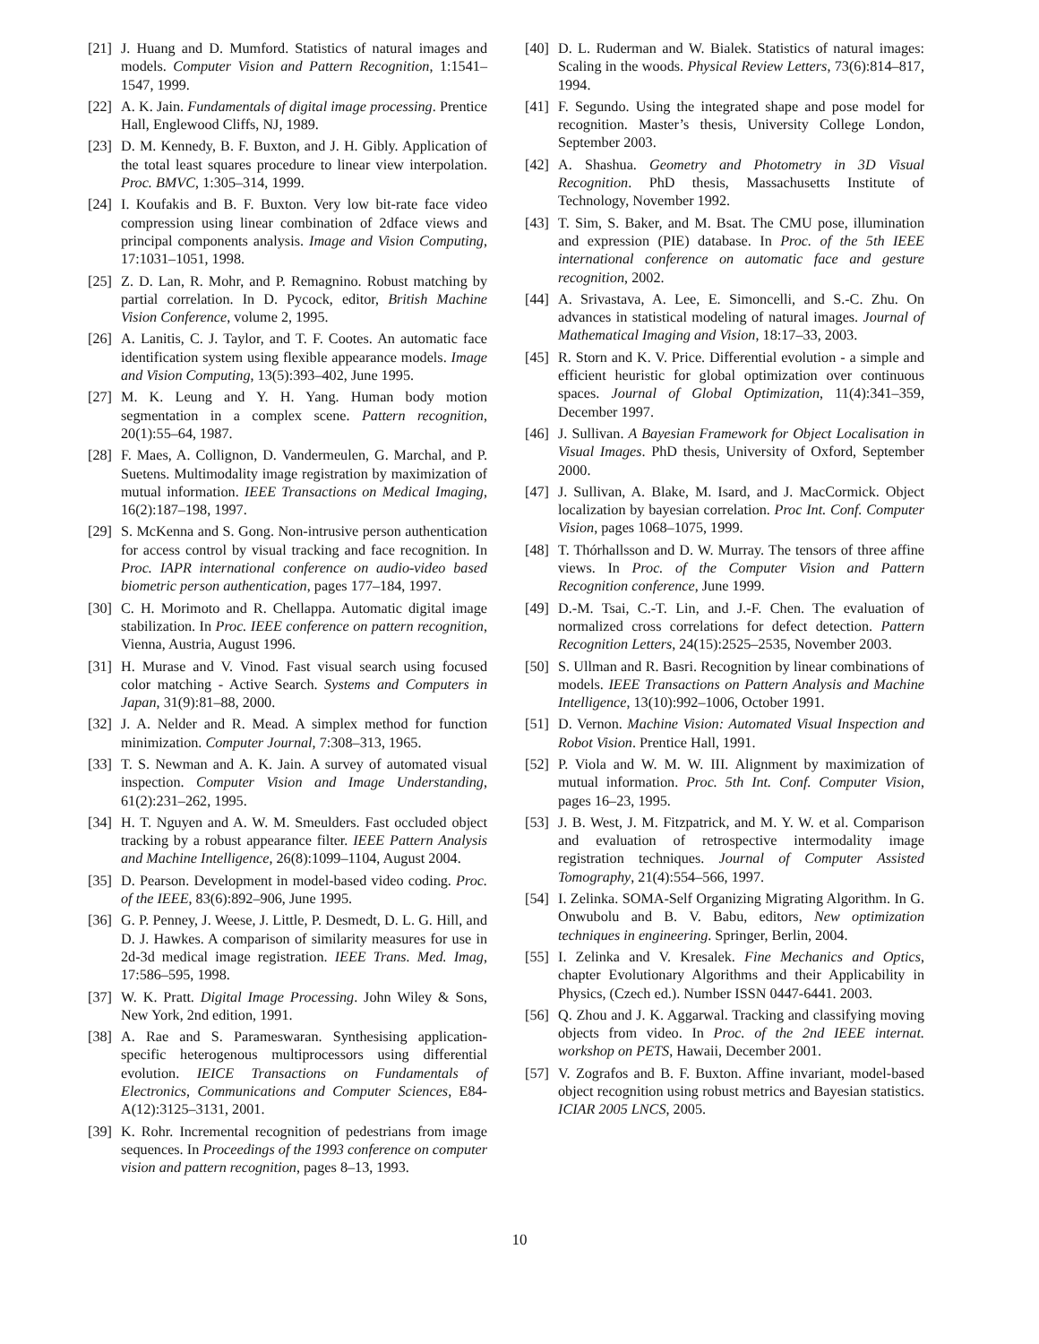[21] J. Huang and D. Mumford. Statistics of natural images and models. Computer Vision and Pattern Recognition, 1:1541–1547, 1999.
[22] A. K. Jain. Fundamentals of digital image processing. Prentice Hall, Englewood Cliffs, NJ, 1989.
[23] D. M. Kennedy, B. F. Buxton, and J. H. Gibly. Application of the total least squares procedure to linear view interpolation. Proc. BMVC, 1:305–314, 1999.
[24] I. Koufakis and B. F. Buxton. Very low bit-rate face video compression using linear combination of 2dface views and principal components analysis. Image and Vision Computing, 17:1031–1051, 1998.
[25] Z. D. Lan, R. Mohr, and P. Remagnino. Robust matching by partial correlation. In D. Pycock, editor, British Machine Vision Conference, volume 2, 1995.
[26] A. Lanitis, C. J. Taylor, and T. F. Cootes. An automatic face identification system using flexible appearance models. Image and Vision Computing, 13(5):393–402, June 1995.
[27] M. K. Leung and Y. H. Yang. Human body motion segmentation in a complex scene. Pattern recognition, 20(1):55–64, 1987.
[28] F. Maes, A. Collignon, D. Vandermeulen, G. Marchal, and P. Suetens. Multimodality image registration by maximization of mutual information. IEEE Transactions on Medical Imaging, 16(2):187–198, 1997.
[29] S. McKenna and S. Gong. Non-intrusive person authentication for access control by visual tracking and face recognition. In Proc. IAPR international conference on audio-video based biometric person authentication, pages 177–184, 1997.
[30] C. H. Morimoto and R. Chellappa. Automatic digital image stabilization. In Proc. IEEE conference on pattern recognition, Vienna, Austria, August 1996.
[31] H. Murase and V. Vinod. Fast visual search using focused color matching - Active Search. Systems and Computers in Japan, 31(9):81–88, 2000.
[32] J. A. Nelder and R. Mead. A simplex method for function minimization. Computer Journal, 7:308–313, 1965.
[33] T. S. Newman and A. K. Jain. A survey of automated visual inspection. Computer Vision and Image Understanding, 61(2):231–262, 1995.
[34] H. T. Nguyen and A. W. M. Smeulders. Fast occluded object tracking by a robust appearance filter. IEEE Pattern Analysis and Machine Intelligence, 26(8):1099–1104, August 2004.
[35] D. Pearson. Development in model-based video coding. Proc. of the IEEE, 83(6):892–906, June 1995.
[36] G. P. Penney, J. Weese, J. Little, P. Desmedt, D. L. G. Hill, and D. J. Hawkes. A comparison of similarity measures for use in 2d-3d medical image registration. IEEE Trans. Med. Imag, 17:586–595, 1998.
[37] W. K. Pratt. Digital Image Processing. John Wiley & Sons, New York, 2nd edition, 1991.
[38] A. Rae and S. Parameswaran. Synthesising application-specific heterogenous multiprocessors using differential evolution. IEICE Transactions on Fundamentals of Electronics, Communications and Computer Sciences, E84-A(12):3125–3131, 2001.
[39] K. Rohr. Incremental recognition of pedestrians from image sequences. In Proceedings of the 1993 conference on computer vision and pattern recognition, pages 8–13, 1993.
[40] D. L. Ruderman and W. Bialek. Statistics of natural images: Scaling in the woods. Physical Review Letters, 73(6):814–817, 1994.
[41] F. Segundo. Using the integrated shape and pose model for recognition. Master’s thesis, University College London, September 2003.
[42] A. Shashua. Geometry and Photometry in 3D Visual Recognition. PhD thesis, Massachusetts Institute of Technology, November 1992.
[43] T. Sim, S. Baker, and M. Bsat. The CMU pose, illumination and expression (PIE) database. In Proc. of the 5th IEEE international conference on automatic face and gesture recognition, 2002.
[44] A. Srivastava, A. Lee, E. Simoncelli, and S.-C. Zhu. On advances in statistical modeling of natural images. Journal of Mathematical Imaging and Vision, 18:17–33, 2003.
[45] R. Storn and K. V. Price. Differential evolution - a simple and efficient heuristic for global optimization over continuous spaces. Journal of Global Optimization, 11(4):341–359, December 1997.
[46] J. Sullivan. A Bayesian Framework for Object Localisation in Visual Images. PhD thesis, University of Oxford, September 2000.
[47] J. Sullivan, A. Blake, M. Isard, and J. MacCormick. Object localization by bayesian correlation. Proc Int. Conf. Computer Vision, pages 1068–1075, 1999.
[48] T. Thórhallsson and D. W. Murray. The tensors of three affine views. In Proc. of the Computer Vision and Pattern Recognition conference, June 1999.
[49] D.-M. Tsai, C.-T. Lin, and J.-F. Chen. The evaluation of normalized cross correlations for defect detection. Pattern Recognition Letters, 24(15):2525–2535, November 2003.
[50] S. Ullman and R. Basri. Recognition by linear combinations of models. IEEE Transactions on Pattern Analysis and Machine Intelligence, 13(10):992–1006, October 1991.
[51] D. Vernon. Machine Vision: Automated Visual Inspection and Robot Vision. Prentice Hall, 1991.
[52] P. Viola and W. M. W. III. Alignment by maximization of mutual information. Proc. 5th Int. Conf. Computer Vision, pages 16–23, 1995.
[53] J. B. West, J. M. Fitzpatrick, and M. Y. W. et al. Comparison and evaluation of retrospective intermodality image registration techniques. Journal of Computer Assisted Tomography, 21(4):554–566, 1997.
[54] I. Zelinka. SOMA-Self Organizing Migrating Algorithm. In G. Onwubolu and B. V. Babu, editors, New optimization techniques in engineering. Springer, Berlin, 2004.
[55] I. Zelinka and V. Kresalek. Fine Mechanics and Optics, chapter Evolutionary Algorithms and their Applicability in Physics, (Czech ed.). Number ISSN 0447-6441. 2003.
[56] Q. Zhou and J. K. Aggarwal. Tracking and classifying moving objects from video. In Proc. of the 2nd IEEE internat. workshop on PETS, Hawaii, December 2001.
[57] V. Zografos and B. F. Buxton. Affine invariant, model-based object recognition using robust metrics and Bayesian statistics. ICIAR 2005 LNCS, 2005.
10